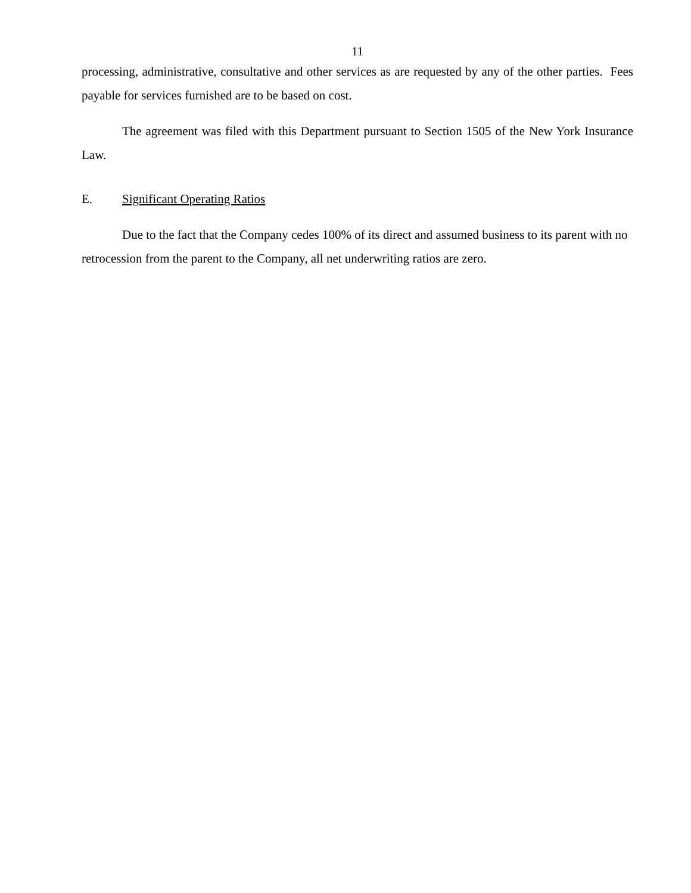11
processing, administrative, consultative and other services as are requested by any of the other parties. Fees payable for services furnished are to be based on cost.
The agreement was filed with this Department pursuant to Section 1505 of the New York Insurance Law.
E. Significant Operating Ratios
Due to the fact that the Company cedes 100% of its direct and assumed business to its parent with no retrocession from the parent to the Company, all net underwriting ratios are zero.